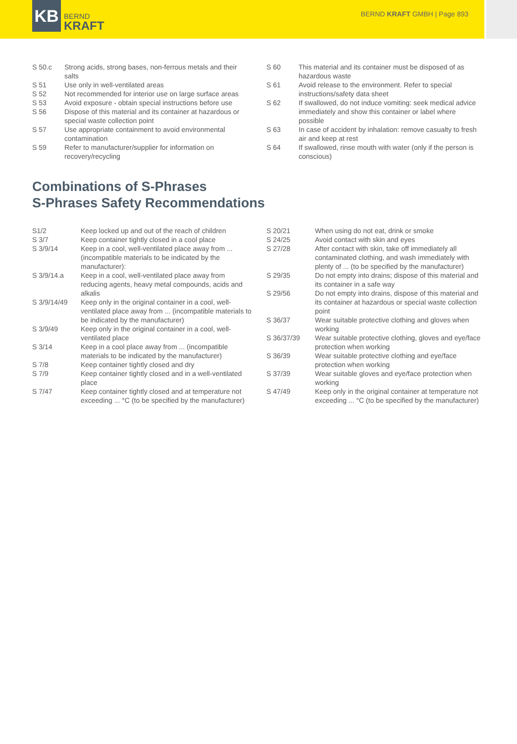KB
BERND
KRAFT
BERND KRAFT GMBH | Page 893
| S 50.c | Strong acids, strong bases, non-ferrous metals and their salts |
| S 51 | Use only in well-ventilated areas |
| S 52 | Not recommended for interior use on large surface areas |
| S 53 | Avoid exposure - obtain special instructions before use |
| S 56 | Dispose of this material and its container at hazardous or special waste collection point |
| S 57 | Use appropriate containment to avoid environmental contamination |
| S 59 | Refer to manufacturer/supplier for information on recovery/recycling |
| S 60 | This material and its container must be disposed of as hazardous waste |
| S 61 | Avoid release to the environment. Refer to special instructions/safety data sheet |
| S 62 | If swallowed, do not induce vomiting: seek medical advice immediately and show this container or label where possible |
| S 63 | In case of accident by inhalation: remove casualty to fresh air and keep at rest |
| S 64 | If swallowed, rinse mouth with water (only if the person is conscious) |
Combinations of S-Phrases
S-Phrases Safety Recommendations
| S1/2 | Keep locked up and out of the reach of children |
| S 3/7 | Keep container tightly closed in a cool place |
| S 3/9/14 | Keep in a cool, well-ventilated place away from ... (incompatible materials to be indicated by the manufacturer): |
| S 3/9/14.a | Keep in a cool, well-ventilated place away from reducing agents, heavy metal compounds, acids and alkalis |
| S 3/9/14/49 | Keep only in the original container in a cool, well-ventilated place away from ... (incompatible materials to be indicated by the manufacturer) |
| S 3/9/49 | Keep only in the original container in a cool, well-ventilated place |
| S 3/14 | Keep in a cool place away from ... (incompatible materials to be indicated by the manufacturer) |
| S 7/8 | Keep container tightly closed and dry |
| S 7/9 | Keep container tightly closed and in a well-ventilated place |
| S 7/47 | Keep container tightly closed and at temperature not exceeding ... °C (to be specified by the manufacturer) |
| S 20/21 | When using do not eat, drink or smoke |
| S 24/25 | Avoid contact with skin and eyes |
| S 27/28 | After contact with skin, take off immediately all contaminated clothing, and wash immediately with plenty of ... (to be specified by the manufacturer) |
| S 29/35 | Do not empty into drains; dispose of this material and its container in a safe way |
| S 29/56 | Do not empty into drains, dispose of this material and its container at hazardous or special waste collection point |
| S 36/37 | Wear suitable protective clothing and gloves when working |
| S 36/37/39 | Wear suitable protective clothing, gloves and eye/face protection when working |
| S 36/39 | Wear suitable protective clothing and eye/face protection when working |
| S 37/39 | Wear suitable gloves and eye/face protection when working |
| S 47/49 | Keep only in the original container at temperature not exceeding ... °C (to be specified by the manufacturer) |